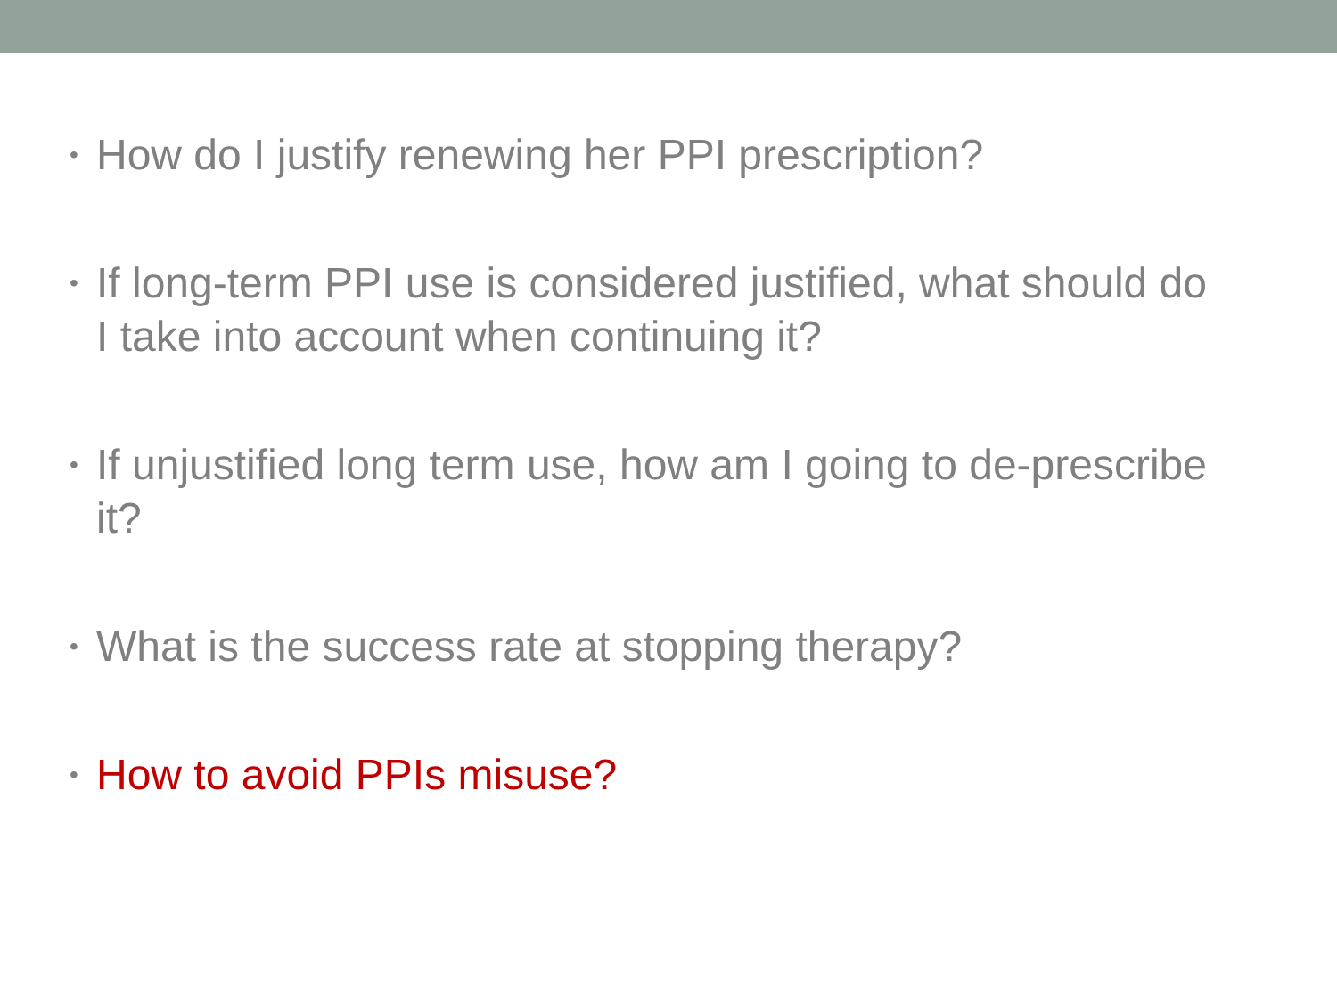• How do I justify renewing her PPI prescription?
• If long-term PPI use is considered justified, what should do I take into account when continuing it?
• If unjustified long term use, how am I going to de-prescribe it?
• What is the success rate at stopping therapy?
• How to avoid PPIs misuse?